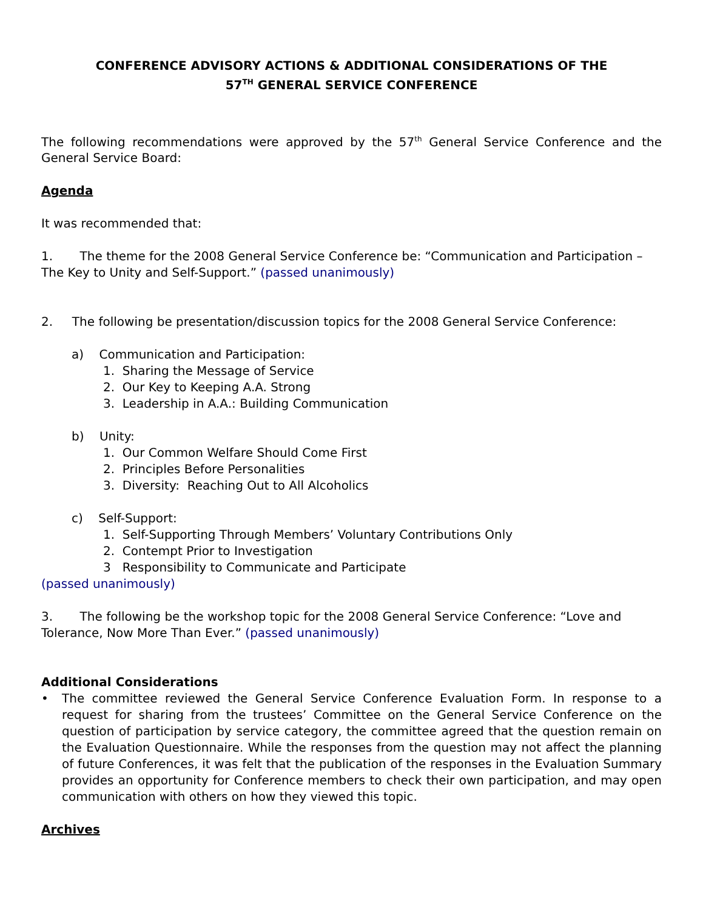CONFERENCE ADVISORY ACTIONS & ADDITIONAL CONSIDERATIONS OF THE
57<sup>TH</sup> GENERAL SERVICE CONFERENCE
The following recommendations were approved by the 57<sup>th</sup> General Service Conference and the General Service Board:
Agenda
It was recommended that:
1. The theme for the 2008 General Service Conference be: “Communication and Participation – The Key to Unity and Self-Support.” (passed unanimously)
2. The following be presentation/discussion topics for the 2008 General Service Conference:
a) Communication and Participation:
1. Sharing the Message of Service
2. Our Key to Keeping A.A. Strong
3. Leadership in A.A.: Building Communication
b) Unity:
1. Our Common Welfare Should Come First
2. Principles Before Personalities
3. Diversity: Reaching Out to All Alcoholics
c) Self-Support:
1. Self-Supporting Through Members’ Voluntary Contributions Only
2. Contempt Prior to Investigation
3 Responsibility to Communicate and Participate
(passed unanimously)
3. The following be the workshop topic for the 2008 General Service Conference: “Love and Tolerance, Now More Than Ever.” (passed unanimously)
Additional Considerations
• The committee reviewed the General Service Conference Evaluation Form. In response to a request for sharing from the trustees’ Committee on the General Service Conference on the question of participation by service category, the committee agreed that the question remain on the Evaluation Questionnaire. While the responses from the question may not affect the planning of future Conferences, it was felt that the publication of the responses in the Evaluation Summary provides an opportunity for Conference members to check their own participation, and may open communication with others on how they viewed this topic.
Archives